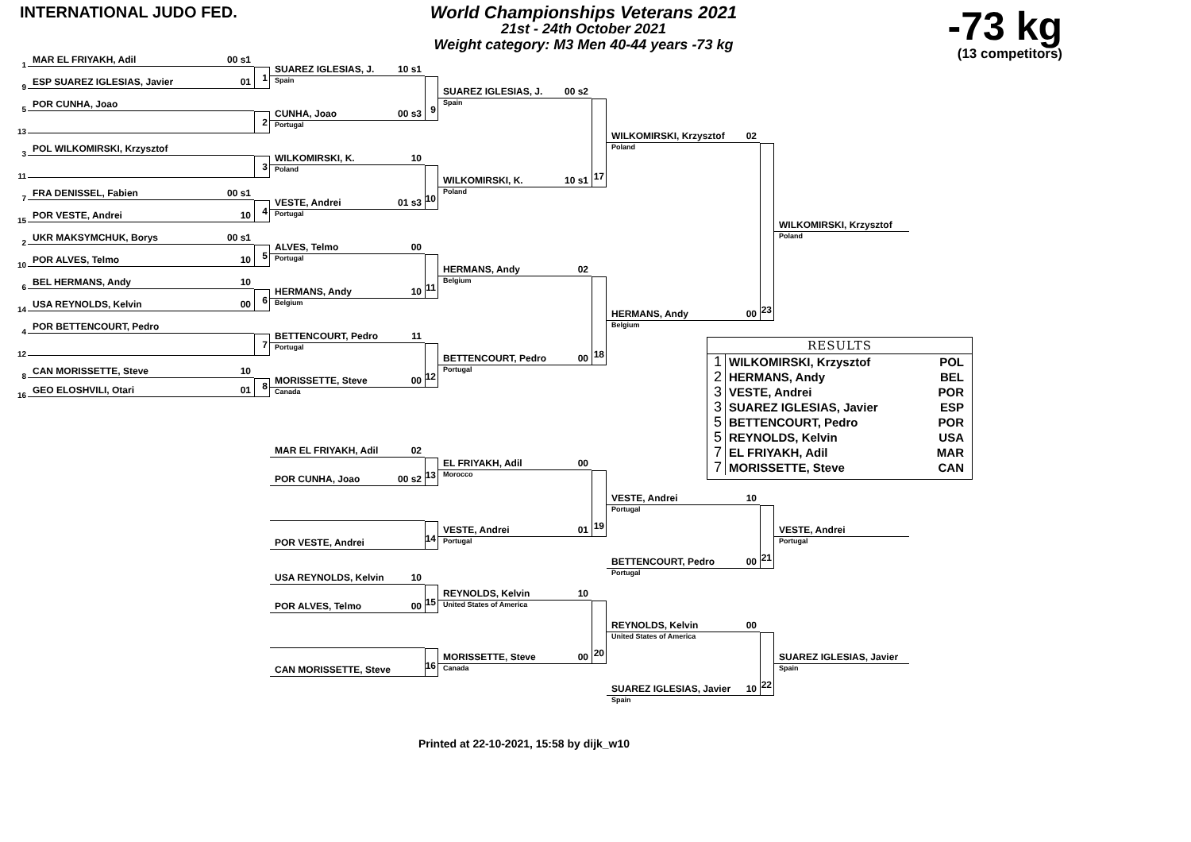INTERNATIONAL JUDO FED.
World Championships Veterans 2021
21st - 24th October 2021
Weight category: M3 Men 40-44 years -73 kg
-73 kg
(13 competitors)
1
MAR EL FRIYAKH, Adil 00 s1
9
ESP SUAREZ IGLESIAS, Javier 01
1
5
POR CUNHA, Joao
13
2
3
POL WILKOMIRSKI, Krzysztof
11
3
7
FRA DENISSEL, Fabien 00 s1
15
POR VESTE, Andrei 10
4
2
UKR MAKSYMCHUK, Borys 00 s1
10
POR ALVES, Telmo 10
5
6
BEL HERMANS, Andy 10
14
USA REYNOLDS, Kelvin 00
6
4
POR BETTENCOURT, Pedro
12
7
8
CAN MORISSETTE, Steve 10
16
GEO ELOSHVILI, Otari 01
8
SUAREZ IGLESIAS, J. 10 s1
Spain
CUNHA, Joao 00 s3
Portugal
9
WILKOMIRSKI, K. 10
Poland
VESTE, Andrei 01 s3
Portugal
10
ALVES, Telmo 00
Portugal
HERMANS, Andy 10
Belgium
11
BETTENCOURT, Pedro 11
Portugal
MORISSETTE, Steve 00
Canada
12
SUAREZ IGLESIAS, J. 00 s2
Spain
WILKOMIRSKI, K. 10 s1
Poland
17
HERMANS, Andy 02
Belgium
BETTENCOURT, Pedro 00
Portugal
18
WILKOMIRSKI, Krzysztof 02
Poland
HERMANS, Andy 00
Belgium
23
WILKOMIRSKI, Krzysztof
Poland
| RESULTS | | |
| --- | --- | --- |
| 1 | WILKOMIRSKI, Krzysztof | POL |
| 2 | HERMANS, Andy | BEL |
| 3 | VESTE, Andrei | POR |
| 3 | SUAREZ IGLESIAS, Javier | ESP |
| 5 | BETTENCOURT, Pedro | POR |
| 5 | REYNOLDS, Kelvin | USA |
| 7 | EL FRIYAKH, Adil | MAR |
| 7 | MORISSETTE, Steve | CAN |
MAR EL FRIYAKH, Adil 02
POR CUNHA, Joao 00 s2
13
POR VESTE, Andrei
14
USA REYNOLDS, Kelvin 10
POR ALVES, Telmo 00
15
CAN MORISSETTE, Steve
16
EL FRIYAKH, Adil 00
Morocco
VESTE, Andrei 01
Portugal
19
REYNOLDS, Kelvin 10
United States of America
MORISSETTE, Steve 00
Canada
20
VESTE, Andrei 10
Portugal
BETTENCOURT, Pedro 00
Portugal
21
VESTE, Andrei
Portugal
REYNOLDS, Kelvin 00
United States of America
SUAREZ IGLESIAS, Javier 10
Spain
22
SUAREZ IGLESIAS, Javier
Spain
Printed at 22-10-2021, 15:58 by dijk_w10